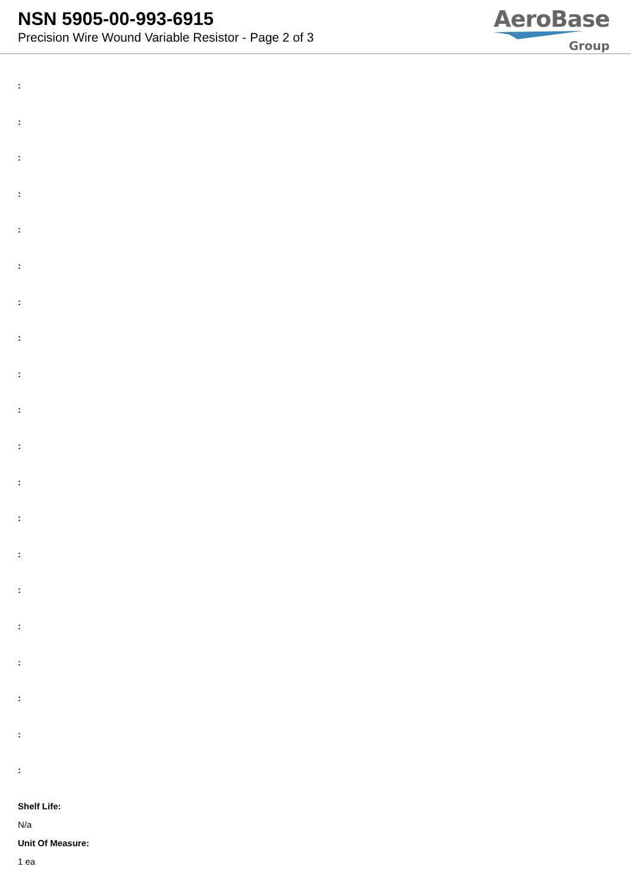NSN 5905-00-993-6915
Precision Wire Wound Variable Resistor - Page 2 of 3
AeroBase
Group
:
:
:
:
:
:
:
:
:
:
:
:
:
:
:
:
:
:
:
:
Shelf Life:
N/a
Unit Of Measure:
1 ea